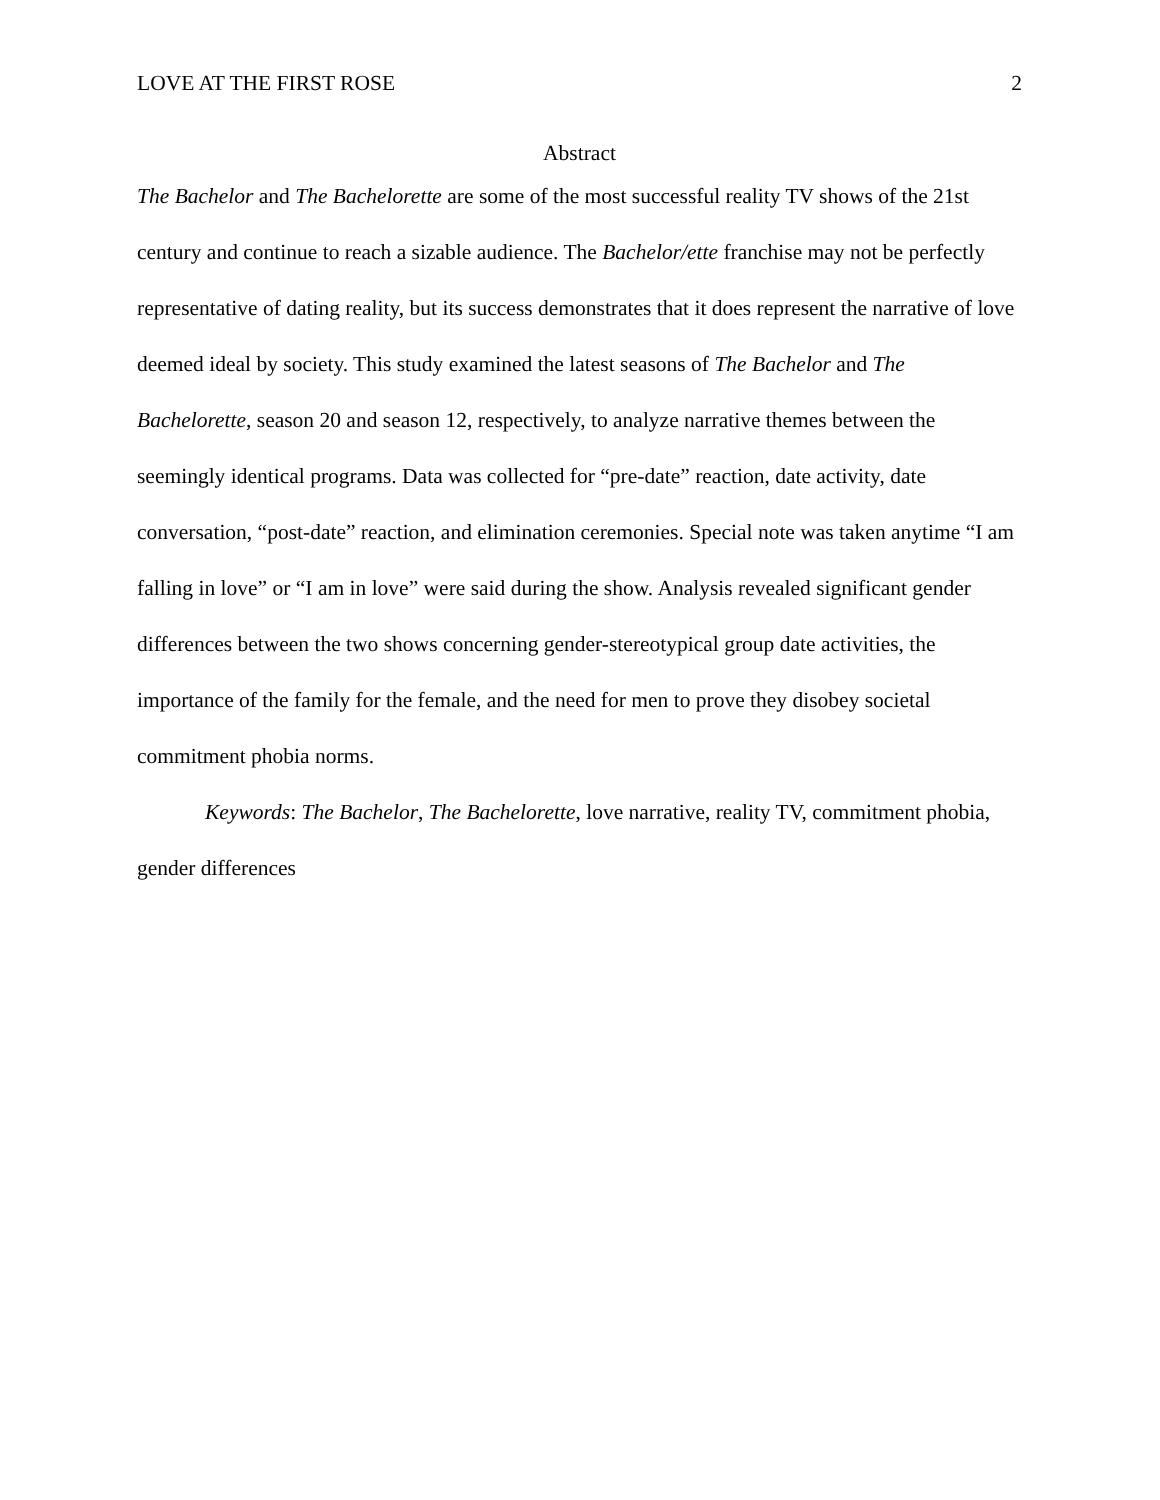LOVE AT THE FIRST ROSE 2
Abstract
The Bachelor and The Bachelorette are some of the most successful reality TV shows of the 21st century and continue to reach a sizable audience. The Bachelor/ette franchise may not be perfectly representative of dating reality, but its success demonstrates that it does represent the narrative of love deemed ideal by society. This study examined the latest seasons of The Bachelor and The Bachelorette, season 20 and season 12, respectively, to analyze narrative themes between the seemingly identical programs. Data was collected for “pre-date” reaction, date activity, date conversation, “post-date” reaction, and elimination ceremonies. Special note was taken anytime “I am falling in love” or “I am in love” were said during the show. Analysis revealed significant gender differences between the two shows concerning gender-stereotypical group date activities, the importance of the family for the female, and the need for men to prove they disobey societal commitment phobia norms.
Keywords: The Bachelor, The Bachelorette, love narrative, reality TV, commitment phobia, gender differences